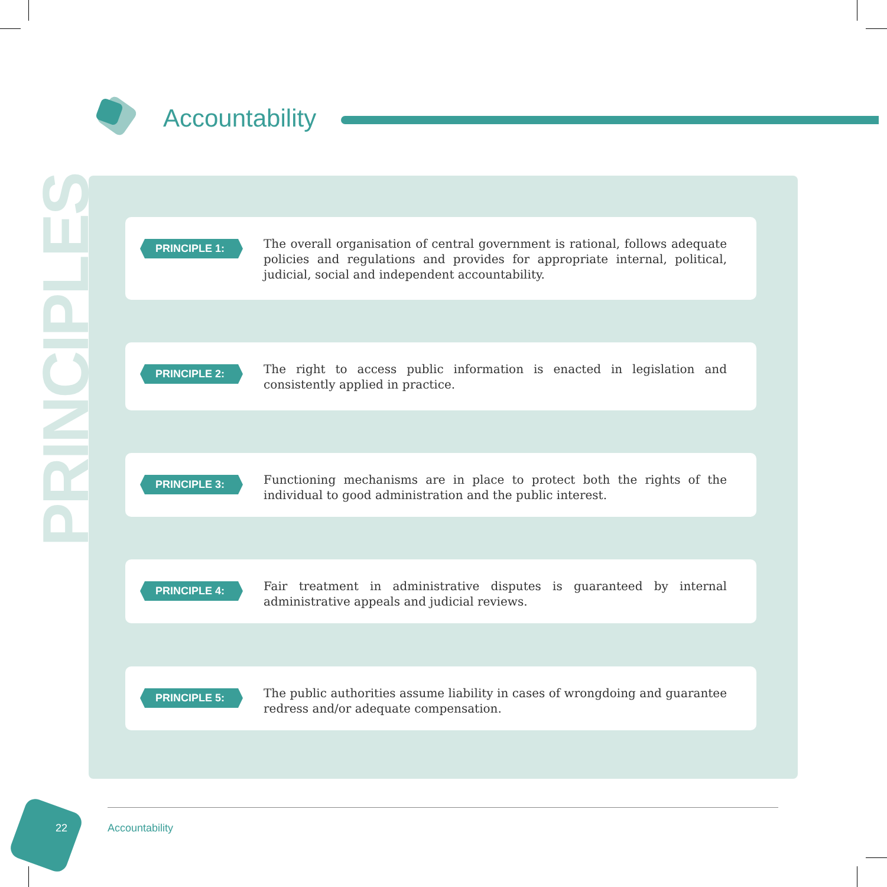Accountability
PRINCIPLE 1:
The overall organisation of central government is rational, follows adequate policies and regulations and provides for appropriate internal, political, judicial, social and independent accountability.
PRINCIPLE 2:
The right to access public information is enacted in legislation and consistently applied in practice.
PRINCIPLE 3:
Functioning mechanisms are in place to protect both the rights of the individual to good administration and the public interest.
PRINCIPLE 4:
Fair treatment in administrative disputes is guaranteed by internal administrative appeals and judicial reviews.
PRINCIPLE 5:
The public authorities assume liability in cases of wrongdoing and guarantee redress and/or adequate compensation.
PRINCIPLES
22 Accountability